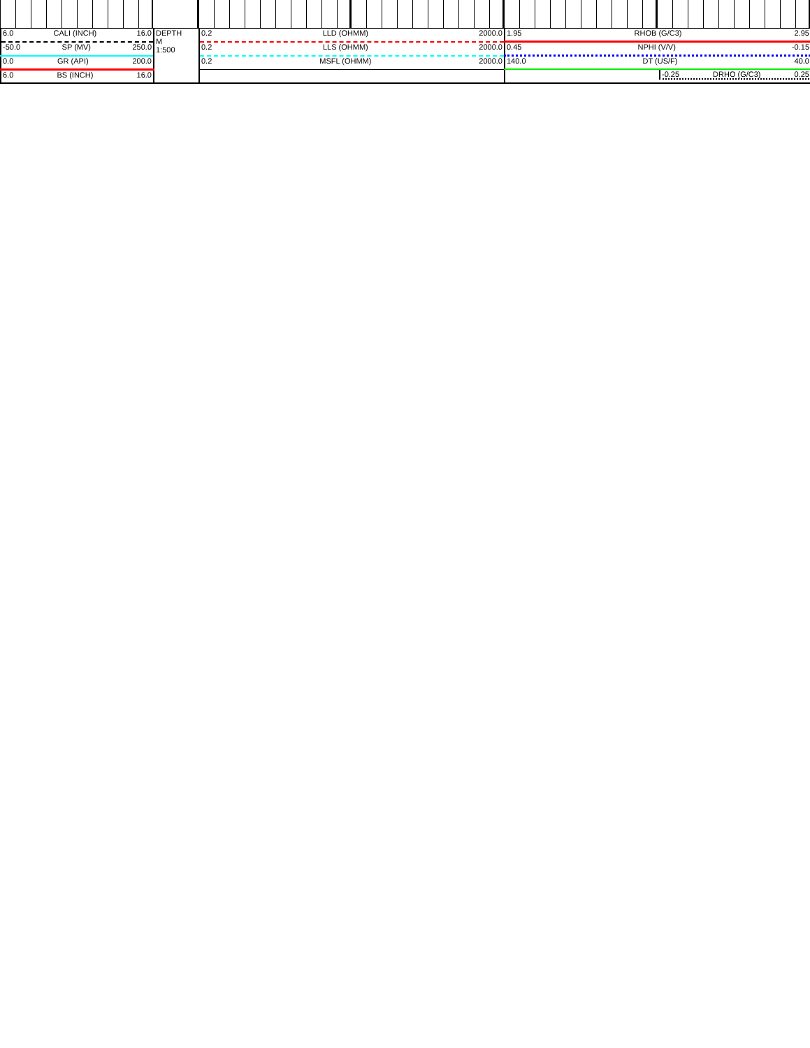| 6.0 CALI (INCH) 16.0 | DEPTH M 1:500 | 0.2 LLD (OHMM) 2000.0 | 1.95 RHOB (G/C3) 2.95 |
| -50.0 SP (MV) 250.0 | | 0.2 LLS (OHMM) 2000.0 | 0.45 NPHI (V/V) -0.15 |
| 0.0 GR (API) 200.0 | | 0.2 MSFL (OHMM) 2000.0 | 140.0 DT (US/F) 40.0 |
| 6.0 BS (INCH) 16.0 | | | -0.25 DRHO (G/C3) 0.25 |